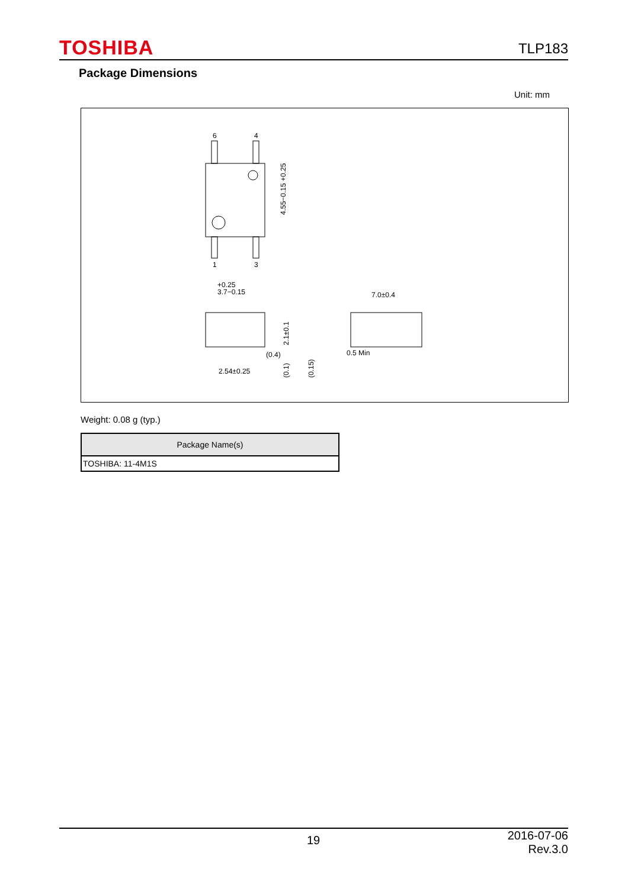TOSHIBA TLP183
Package Dimensions
Unit: mm
6
4
1
3
4.55−0.15 +0.25
+0.25
3.7−0.15
2.1±0.1
(0.4)
2.54±0.25
(0.1)
(0.15)
7.0±0.4
0.5 Min
Weight: 0.08 g (typ.)
| Package Name(s) |
| --- |
| TOSHIBA: 11-4M1S |
19 2016-07-06
Rev.3.0